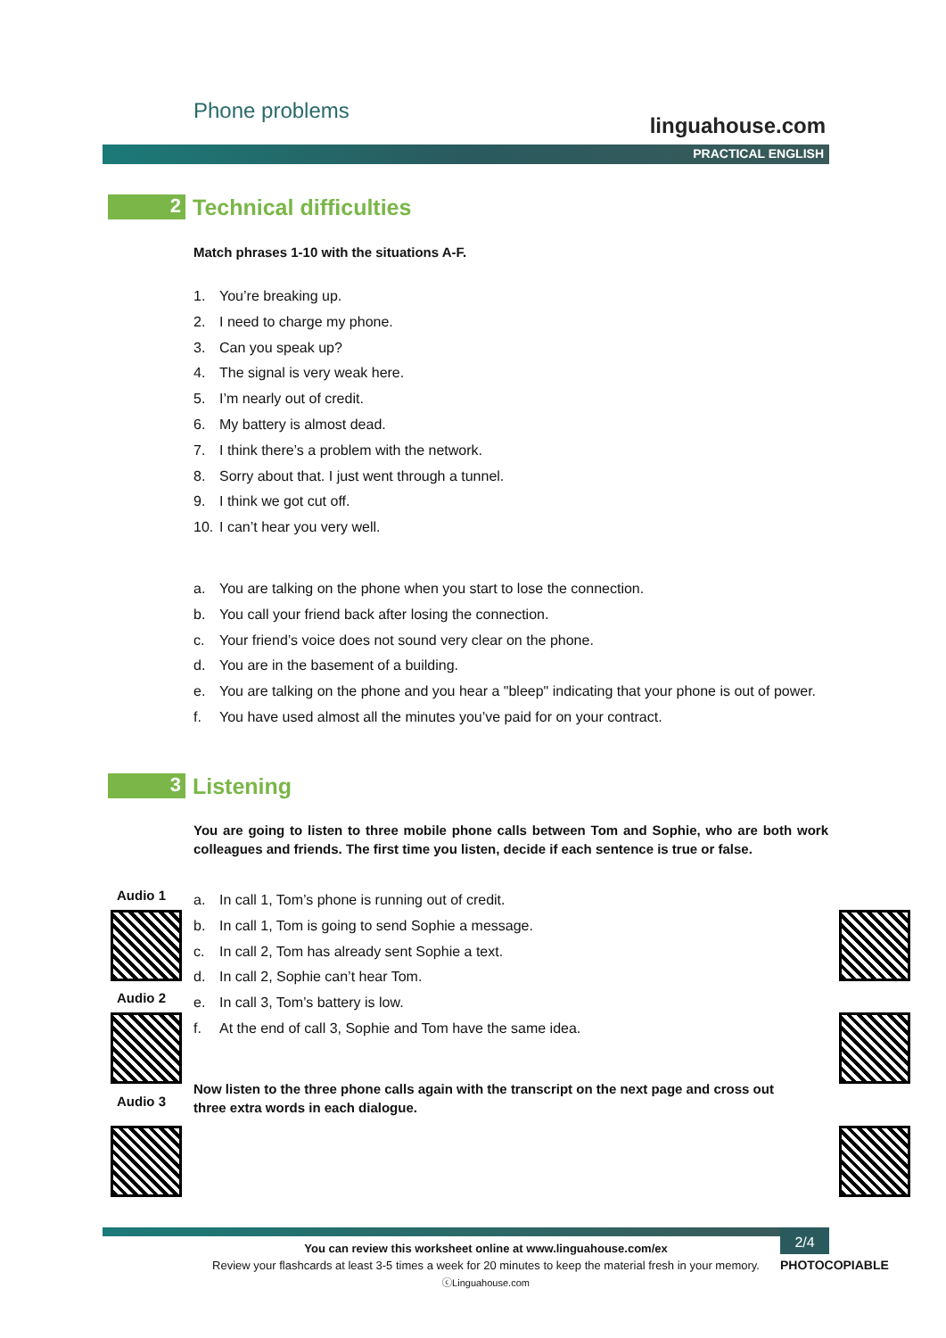Phone problems
linguahouse.com
PRACTICAL ENGLISH
2
Technical difficulties
Match phrases 1-10 with the situations A-F.
1. You’re breaking up.
2. I need to charge my phone.
3. Can you speak up?
4. The signal is very weak here.
5. I’m nearly out of credit.
6. My battery is almost dead.
7. I think there’s a problem with the network.
8. Sorry about that. I just went through a tunnel.
9. I think we got cut off.
10. I can’t hear you very well.
a. You are talking on the phone when you start to lose the connection.
b. You call your friend back after losing the connection.
c. Your friend’s voice does not sound very clear on the phone.
d. You are in the basement of a building.
e. You are talking on the phone and you hear a "bleep" indicating that your phone is out of power.
f. You have used almost all the minutes you’ve paid for on your contract.
3
Listening
You are going to listen to three mobile phone calls between Tom and Sophie, who are both work colleagues and friends. The first time you listen, decide if each sentence is true or false.
a. In call 1, Tom’s phone is running out of credit.
b. In call 1, Tom is going to send Sophie a message.
c. In call 2, Tom has already sent Sophie a text.
d. In call 2, Sophie can’t hear Tom.
e. In call 3, Tom’s battery is low.
f. At the end of call 3, Sophie and Tom have the same idea.
Now listen to the three phone calls again with the transcript on the next page and cross out three extra words in each dialogue.
Audio 1
Audio 2
Audio 3
You can review this worksheet online at www.linguahouse.com/ex
Review your flashcards at least 3-5 times a week for 20 minutes to keep the material fresh in your memory.
ⓒLinguahouse.com
2/4
PHOTOCOPIABLE